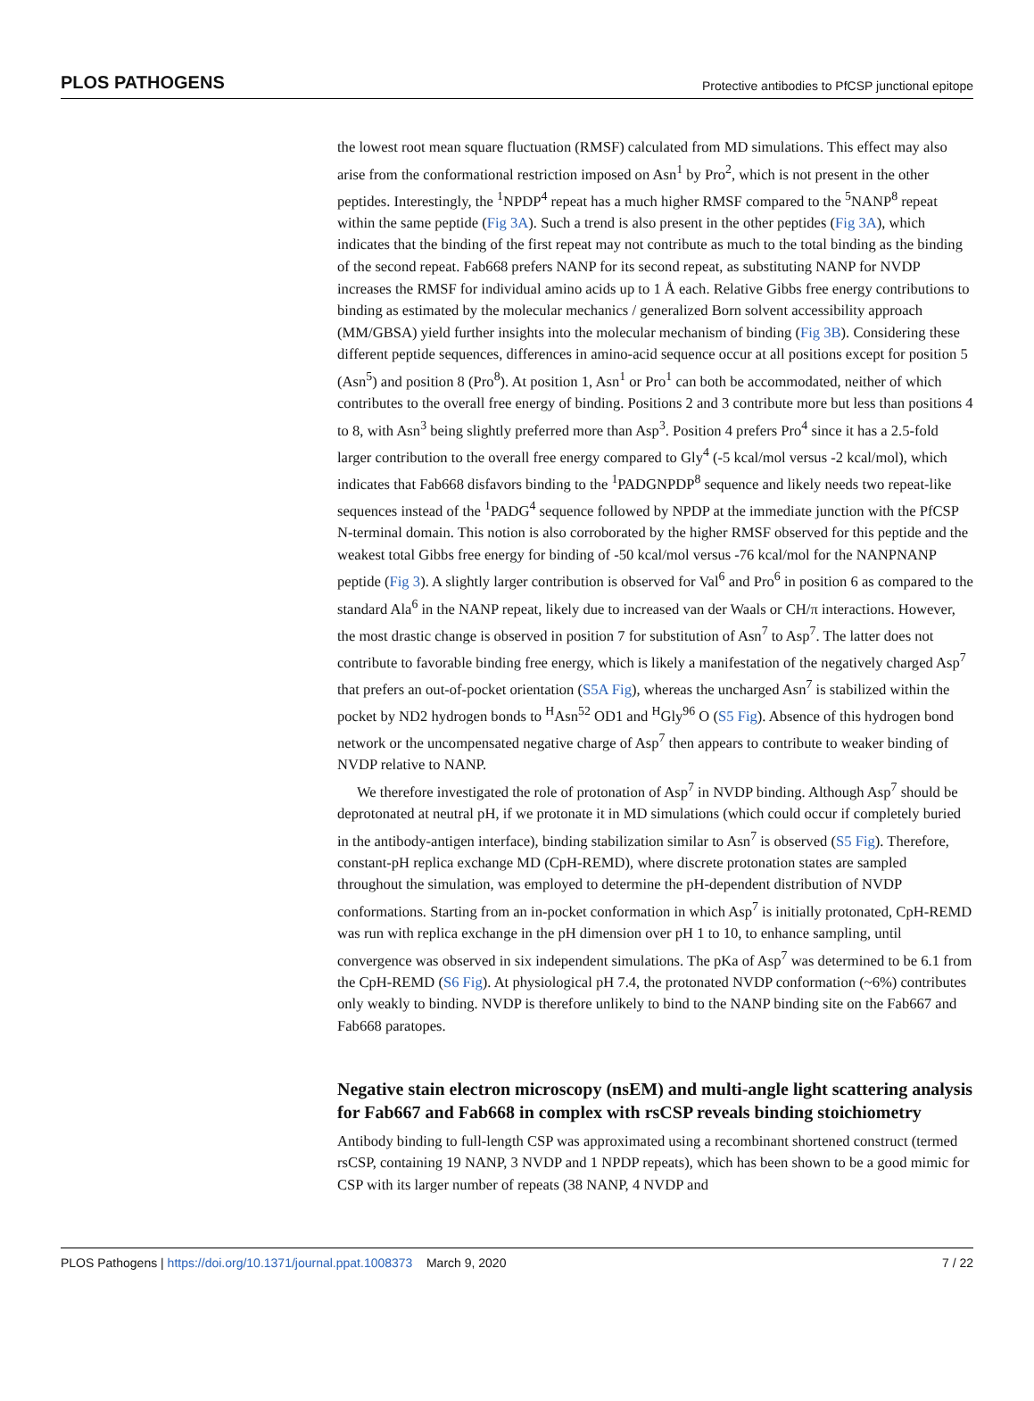PLOS PATHOGENS Protective antibodies to PfCSP junctional epitope
the lowest root mean square fluctuation (RMSF) calculated from MD simulations. This effect may also arise from the conformational restriction imposed on Asn<sup>1</sup> by Pro<sup>2</sup>, which is not present in the other peptides. Interestingly, the <sup>1</sup>NPDP<sup>4</sup> repeat has a much higher RMSF compared to the <sup>5</sup>NANP<sup>8</sup> repeat within the same peptide (Fig 3A). Such a trend is also present in the other peptides (Fig 3A), which indicates that the binding of the first repeat may not contribute as much to the total binding as the binding of the second repeat. Fab668 prefers NANP for its second repeat, as substituting NANP for NVDP increases the RMSF for individual amino acids up to 1 Å each. Relative Gibbs free energy contributions to binding as estimated by the molecular mechanics / generalized Born solvent accessibility approach (MM/GBSA) yield further insights into the molecular mechanism of binding (Fig 3B). Considering these different peptide sequences, differences in amino-acid sequence occur at all positions except for position 5 (Asn<sup>5</sup>) and position 8 (Pro<sup>8</sup>). At position 1, Asn<sup>1</sup> or Pro<sup>1</sup> can both be accommodated, neither of which contributes to the overall free energy of binding. Positions 2 and 3 contribute more but less than positions 4 to 8, with Asn<sup>3</sup> being slightly preferred more than Asp<sup>3</sup>. Position 4 prefers Pro<sup>4</sup> since it has a 2.5-fold larger contribution to the overall free energy compared to Gly<sup>4</sup> (-5 kcal/mol versus -2 kcal/mol), which indicates that Fab668 disfavors binding to the <sup>1</sup>PADGNPDP<sup>8</sup> sequence and likely needs two repeat-like sequences instead of the <sup>1</sup>PADG<sup>4</sup> sequence followed by NPDP at the immediate junction with the PfCSP N-terminal domain. This notion is also corroborated by the higher RMSF observed for this peptide and the weakest total Gibbs free energy for binding of -50 kcal/mol versus -76 kcal/mol for the NANPNANP peptide (Fig 3). A slightly larger contribution is observed for Val<sup>6</sup> and Pro<sup>6</sup> in position 6 as compared to the standard Ala<sup>6</sup> in the NANP repeat, likely due to increased van der Waals or CH/π interactions. However, the most drastic change is observed in position 7 for substitution of Asn<sup>7</sup> to Asp<sup>7</sup>. The latter does not contribute to favorable binding free energy, which is likely a manifestation of the negatively charged Asp<sup>7</sup> that prefers an out-of-pocket orientation (S5A Fig), whereas the uncharged Asn<sup>7</sup> is stabilized within the pocket by ND2 hydrogen bonds to <sup>H</sup>Asn<sup>52</sup> OD1 and <sup>H</sup>Gly<sup>96</sup> O (S5 Fig). Absence of this hydrogen bond network or the uncompensated negative charge of Asp<sup>7</sup> then appears to contribute to weaker binding of NVDP relative to NANP.
We therefore investigated the role of protonation of Asp<sup>7</sup> in NVDP binding. Although Asp<sup>7</sup> should be deprotonated at neutral pH, if we protonate it in MD simulations (which could occur if completely buried in the antibody-antigen interface), binding stabilization similar to Asn<sup>7</sup> is observed (S5 Fig). Therefore, constant-pH replica exchange MD (CpH-REMD), where discrete protonation states are sampled throughout the simulation, was employed to determine the pH-dependent distribution of NVDP conformations. Starting from an in-pocket conformation in which Asp<sup>7</sup> is initially protonated, CpH-REMD was run with replica exchange in the pH dimension over pH 1 to 10, to enhance sampling, until convergence was observed in six independent simulations. The pKa of Asp<sup>7</sup> was determined to be 6.1 from the CpH-REMD (S6 Fig). At physiological pH 7.4, the protonated NVDP conformation (~6%) contributes only weakly to binding. NVDP is therefore unlikely to bind to the NANP binding site on the Fab667 and Fab668 paratopes.
Negative stain electron microscopy (nsEM) and multi-angle light scattering analysis for Fab667 and Fab668 in complex with rsCSP reveals binding stoichiometry
Antibody binding to full-length CSP was approximated using a recombinant shortened construct (termed rsCSP, containing 19 NANP, 3 NVDP and 1 NPDP repeats), which has been shown to be a good mimic for CSP with its larger number of repeats (38 NANP, 4 NVDP and
PLOS Pathogens | https://doi.org/10.1371/journal.ppat.1008373 March 9, 2020 7 / 22